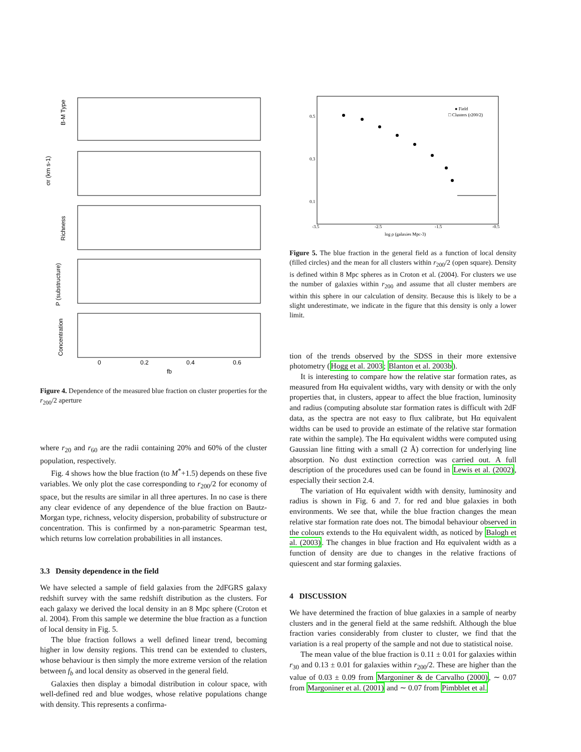B-M Type
σr (km s-1)
Richness
P (substructure)
Concentration
0
0.2
0.4
0.6
fb
Figure 4. Dependence of the measured blue fraction on cluster properties for the r<sub>200</sub>/2 aperture
where r<sub>20</sub> and r<sub>60</sub> are the radii containing 20% and 60% of the cluster population, respectively.
Fig. 4 shows how the blue fraction (to M<sup>*</sup>+1.5) depends on these five variables. We only plot the case corresponding to r<sub>200</sub>/2 for economy of space, but the results are similar in all three apertures. In no case is there any clear evidence of any dependence of the blue fraction on Bautz-Morgan type, richness, velocity dispersion, probability of substructure or concentration. This is confirmed by a non-parametric Spearman test, which returns low correlation probabilities in all instances.
3.3 Density dependence in the field
We have selected a sample of field galaxies from the 2dFGRS galaxy redshift survey with the same redshift distribution as the clusters. For each galaxy we derived the local density in an 8 Mpc sphere (Croton et al. 2004). From this sample we determine the blue fraction as a function of local density in Fig. 5.
The blue fraction follows a well defined linear trend, becoming higher in low density regions. This trend can be extended to clusters, whose behaviour is then simply the more extreme version of the relation between f<sub>b</sub> and local density as observed in the general field.
Galaxies then display a bimodal distribution in colour space, with well-defined red and blue wodges, whose relative populations change with density. This represents a confirma-
● Field
□ Clusters (r200/2)
0.5
0.3
0.1
-3.5
-2.5
-1.5
-0.5
log ρ (galaxies Mpc-3)
Figure 5. The blue fraction in the general field as a function of local density (filled circles) and the mean for all clusters within r<sub>200</sub>/2 (open square). Density is defined within 8 Mpc spheres as in Croton et al. (2004). For clusters we use the number of galaxies within r<sub>200</sub> and assume that all cluster members are within this sphere in our calculation of density. Because this is likely to be a slight underestimate, we indicate in the figure that this density is only a lower limit.
tion of the trends observed by the SDSS in their more extensive photometry (Hogg et al. 2003; Blanton et al. 2003b).
It is interesting to compare how the relative star formation rates, as measured from Hα equivalent widths, vary with density or with the only properties that, in clusters, appear to affect the blue fraction, luminosity and radius (computing absolute star formation rates is difficult with 2dF data, as the spectra are not easy to flux calibrate, but Hα equivalent widths can be used to provide an estimate of the relative star formation rate within the sample). The Hα equivalent widths were computed using Gaussian line fitting with a small (2 Å) correction for underlying line absorption. No dust extinction correction was carried out. A full description of the procedures used can be found in Lewis et al. (2002), especially their section 2.4.
The variation of Hα equivalent width with density, luminosity and radius is shown in Fig. 6 and 7. for red and blue galaxies in both environments. We see that, while the blue fraction changes the mean relative star formation rate does not. The bimodal behaviour observed in the colours extends to the Hα equivalent width, as noticed by Balogh et al. (2003). The changes in blue fraction and Hα equivalent width as a function of density are due to changes in the relative fractions of quiescent and star forming galaxies.
4 DISCUSSION
We have determined the fraction of blue galaxies in a sample of nearby clusters and in the general field at the same redshift. Although the blue fraction varies considerably from cluster to cluster, we find that the variation is a real property of the sample and not due to statistical noise.
The mean value of the blue fraction is 0.11 ± 0.01 for galaxies within r<sub>30</sub> and 0.13 ± 0.01 for galaxies within r<sub>200</sub>/2. These are higher than the value of 0.03 ± 0.09 from Margoniner & de Carvalho (2000), ∼ 0.07 from Margoniner et al. (2001) and ∼ 0.07 from Pimbblet et al.